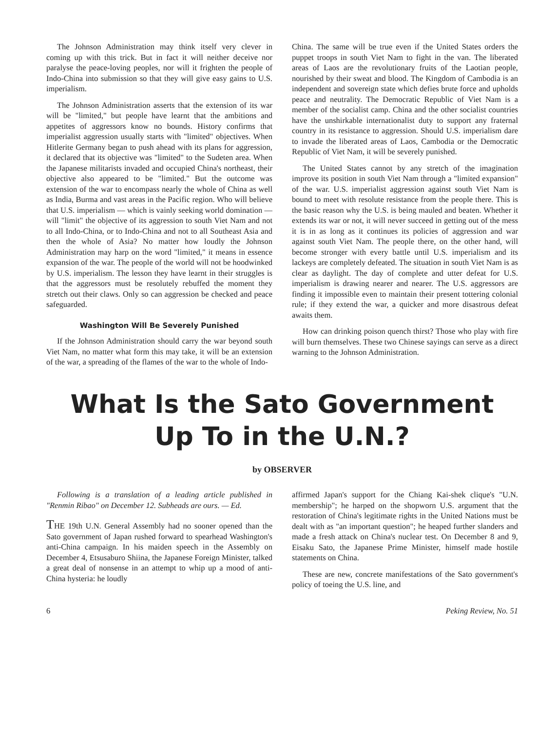The Johnson Administration may think itself very clever in coming up with this trick. But in fact it will neither deceive nor paralyse the peace-loving peoples, nor will it frighten the people of Indo-China into submission so that they will give easy gains to U.S. imperialism.
The Johnson Administration asserts that the extension of its war will be "limited," but people have learnt that the ambitions and appetites of aggressors know no bounds. History confirms that imperialist aggression usually starts with "limited" objectives. When Hitlerite Germany began to push ahead with its plans for aggression, it declared that its objective was "limited" to the Sudeten area. When the Japanese militarists invaded and occupied China's northeast, their objective also appeared to be "limited." But the outcome was extension of the war to encompass nearly the whole of China as well as India, Burma and vast areas in the Pacific region. Who will believe that U.S. imperialism — which is vainly seeking world domination — will "limit" the objective of its aggression to south Viet Nam and not to all Indo-China, or to Indo-China and not to all Southeast Asia and then the whole of Asia? No matter how loudly the Johnson Administration may harp on the word "limited," it means in essence expansion of the war. The people of the world will not be hoodwinked by U.S. imperialism. The lesson they have learnt in their struggles is that the aggressors must be resolutely rebuffed the moment they stretch out their claws. Only so can aggression be checked and peace safeguarded.
Washington Will Be Severely Punished
If the Johnson Administration should carry the war beyond south Viet Nam, no matter what form this may take, it will be an extension of the war, a spreading of the flames of the war to the whole of Indo-
China. The same will be true even if the United States orders the puppet troops in south Viet Nam to fight in the van. The liberated areas of Laos are the revolutionary fruits of the Laotian people, nourished by their sweat and blood. The Kingdom of Cambodia is an independent and sovereign state which defies brute force and upholds peace and neutrality. The Democratic Republic of Viet Nam is a member of the socialist camp. China and the other socialist countries have the unshirkable internationalist duty to support any fraternal country in its resistance to aggression. Should U.S. imperialism dare to invade the liberated areas of Laos, Cambodia or the Democratic Republic of Viet Nam, it will be severely punished.
The United States cannot by any stretch of the imagination improve its position in south Viet Nam through a "limited expansion" of the war. U.S. imperialist aggression against south Viet Nam is bound to meet with resolute resistance from the people there. This is the basic reason why the U.S. is being mauled and beaten. Whether it extends its war or not, it will never succeed in getting out of the mess it is in as long as it continues its policies of aggression and war against south Viet Nam. The people there, on the other hand, will become stronger with every battle until U.S. imperialism and its lackeys are completely defeated. The situation in south Viet Nam is as clear as daylight. The day of complete and utter defeat for U.S. imperialism is drawing nearer and nearer. The U.S. aggressors are finding it impossible even to maintain their present tottering colonial rule; if they extend the war, a quicker and more disastrous defeat awaits them.
How can drinking poison quench thirst? Those who play with fire will burn themselves. These two Chinese sayings can serve as a direct warning to the Johnson Administration.
What Is the Sato Government
Up To in the U.N.?
by OBSERVER
Following is a translation of a leading article published in "Renmin Ribao" on December 12. Subheads are ours. — Ed.
THE 19th U.N. General Assembly had no sooner opened than the Sato government of Japan rushed forward to spearhead Washington's anti-China campaign. In his maiden speech in the Assembly on December 4, Etsusaburo Shiina, the Japanese Foreign Minister, talked a great deal of nonsense in an attempt to whip up a mood of anti-China hysteria: he loudly
affirmed Japan's support for the Chiang Kai-shek clique's "U.N. membership"; he harped on the shopworn U.S. argument that the restoration of China's legitimate rights in the United Nations must be dealt with as "an important question"; he heaped further slanders and made a fresh attack on China's nuclear test. On December 8 and 9, Eisaku Sato, the Japanese Prime Minister, himself made hostile statements on China.
These are new, concrete manifestations of the Sato government's policy of toeing the U.S. line, and
6 Peking Review, No. 51